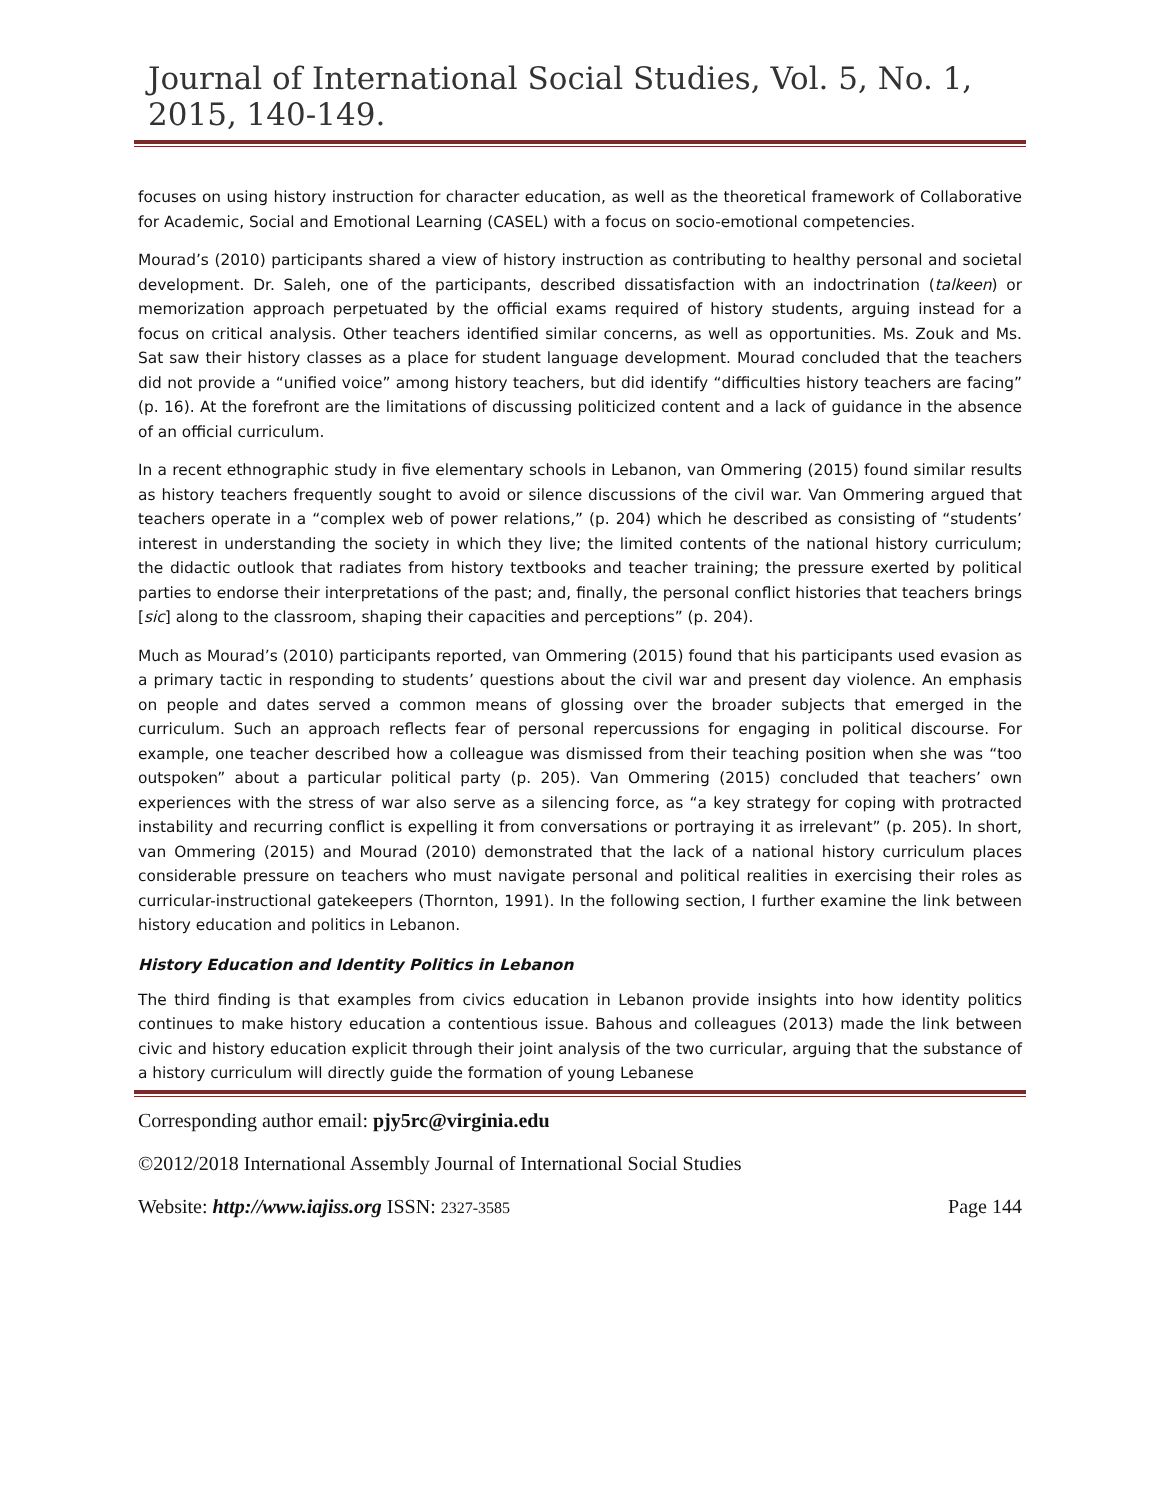Journal of International Social Studies, Vol. 5, No. 1, 2015, 140-149.
focuses on using history instruction for character education, as well as the theoretical framework of Collaborative for Academic, Social and Emotional Learning (CASEL) with a focus on socio-emotional competencies.
Mourad’s (2010) participants shared a view of history instruction as contributing to healthy personal and societal development. Dr. Saleh, one of the participants, described dissatisfaction with an indoctrination (talkeen) or memorization approach perpetuated by the official exams required of history students, arguing instead for a focus on critical analysis. Other teachers identified similar concerns, as well as opportunities. Ms. Zouk and Ms. Sat saw their history classes as a place for student language development. Mourad concluded that the teachers did not provide a “unified voice” among history teachers, but did identify “difficulties history teachers are facing” (p. 16). At the forefront are the limitations of discussing politicized content and a lack of guidance in the absence of an official curriculum.
In a recent ethnographic study in five elementary schools in Lebanon, van Ommering (2015) found similar results as history teachers frequently sought to avoid or silence discussions of the civil war. Van Ommering argued that teachers operate in a “complex web of power relations,” (p. 204) which he described as consisting of “students’ interest in understanding the society in which they live; the limited contents of the national history curriculum; the didactic outlook that radiates from history textbooks and teacher training; the pressure exerted by political parties to endorse their interpretations of the past; and, finally, the personal conflict histories that teachers brings [sic] along to the classroom, shaping their capacities and perceptions” (p. 204).
Much as Mourad’s (2010) participants reported, van Ommering (2015) found that his participants used evasion as a primary tactic in responding to students’ questions about the civil war and present day violence. An emphasis on people and dates served a common means of glossing over the broader subjects that emerged in the curriculum. Such an approach reflects fear of personal repercussions for engaging in political discourse. For example, one teacher described how a colleague was dismissed from their teaching position when she was “too outspoken” about a particular political party (p. 205). Van Ommering (2015) concluded that teachers’ own experiences with the stress of war also serve as a silencing force, as “a key strategy for coping with protracted instability and recurring conflict is expelling it from conversations or portraying it as irrelevant” (p. 205). In short, van Ommering (2015) and Mourad (2010) demonstrated that the lack of a national history curriculum places considerable pressure on teachers who must navigate personal and political realities in exercising their roles as curricular-instructional gatekeepers (Thornton, 1991). In the following section, I further examine the link between history education and politics in Lebanon.
History Education and Identity Politics in Lebanon
The third finding is that examples from civics education in Lebanon provide insights into how identity politics continues to make history education a contentious issue. Bahous and colleagues (2013) made the link between civic and history education explicit through their joint analysis of the two curricular, arguing that the substance of a history curriculum will directly guide the formation of young Lebanese
Corresponding author email: pjy5rc@virginia.edu
©2012/2018 International Assembly Journal of International Social Studies
Website: http://www.iajiss.org ISSN: 2327-3585 Page 144